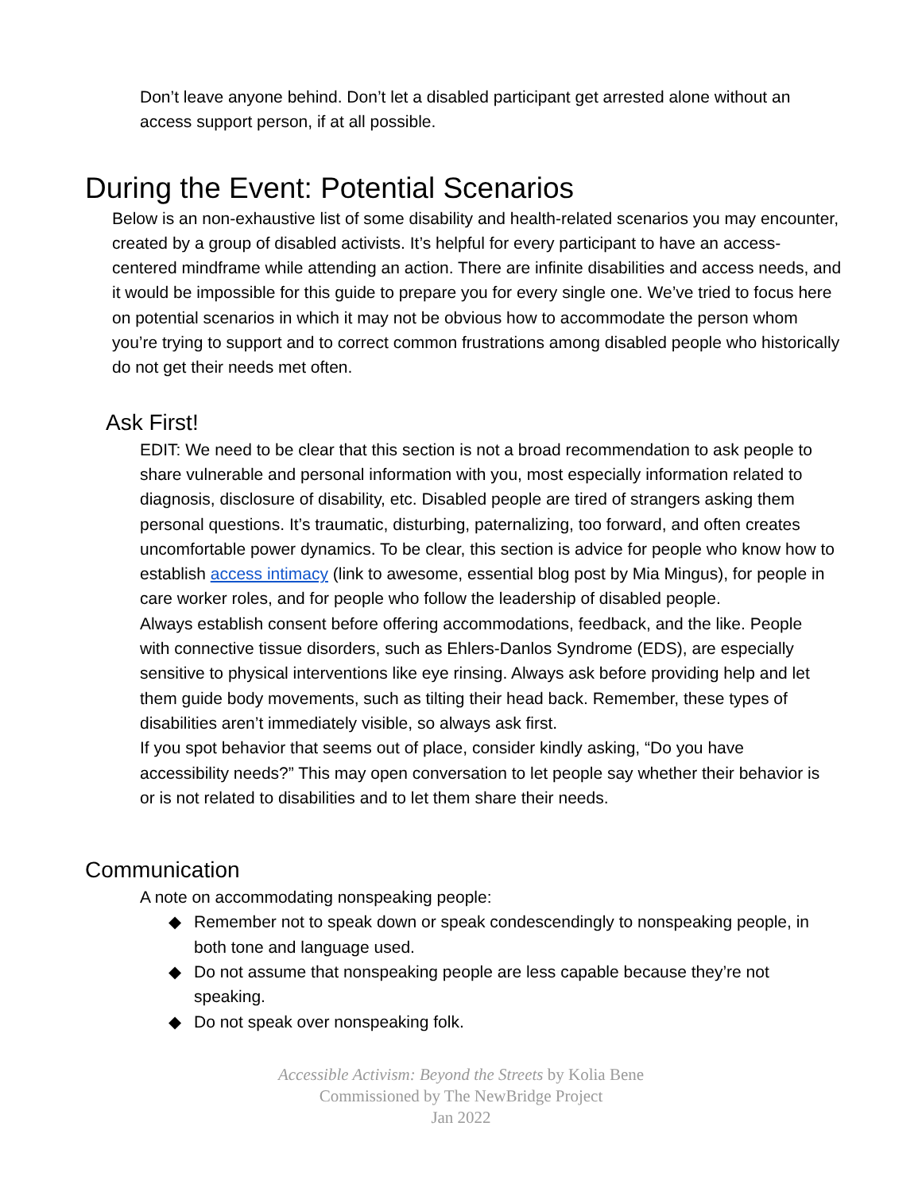Don’t leave anyone behind. Don’t let a disabled participant get arrested alone without an access support person, if at all possible.
During the Event: Potential Scenarios
Below is an non-exhaustive list of some disability and health-related scenarios you may encounter, created by a group of disabled activists. It’s helpful for every participant to have an access-centered mindframe while attending an action. There are infinite disabilities and access needs, and it would be impossible for this guide to prepare you for every single one. We’ve tried to focus here on potential scenarios in which it may not be obvious how to accommodate the person whom you’re trying to support and to correct common frustrations among disabled people who historically do not get their needs met often.
Ask First!
EDIT: We need to be clear that this section is not a broad recommendation to ask people to share vulnerable and personal information with you, most especially information related to diagnosis, disclosure of disability, etc. Disabled people are tired of strangers asking them personal questions. It’s traumatic, disturbing, paternalizing, too forward, and often creates uncomfortable power dynamics. To be clear, this section is advice for people who know how to establish access intimacy (link to awesome, essential blog post by Mia Mingus), for people in care worker roles, and for people who follow the leadership of disabled people.
Always establish consent before offering accommodations, feedback, and the like. People with connective tissue disorders, such as Ehlers-Danlos Syndrome (EDS), are especially sensitive to physical interventions like eye rinsing. Always ask before providing help and let them guide body movements, such as tilting their head back. Remember, these types of disabilities aren’t immediately visible, so always ask first.
If you spot behavior that seems out of place, consider kindly asking, “Do you have accessibility needs?” This may open conversation to let people say whether their behavior is or is not related to disabilities and to let them share their needs.
Communication
A note on accommodating nonspeaking people:
◆ Remember not to speak down or speak condescendingly to nonspeaking people, in both tone and language used.
◆ Do not assume that nonspeaking people are less capable because they’re not speaking.
◆ Do not speak over nonspeaking folk.
Accessible Activism: Beyond the Streets by Kolia Bene
Commissioned by The NewBridge Project
Jan 2022